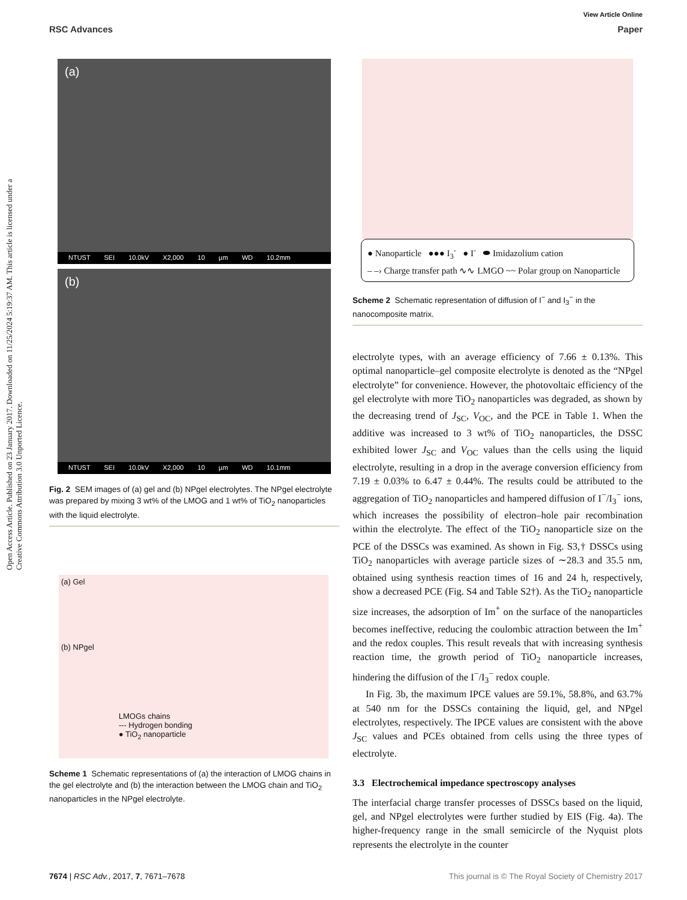View Article Online
RSC Advances Paper
Open Access Article. Published on 23 January 2017. Downloaded on 11/25/2024 5:19:37 AM. This article is licensed under a Creative Commons Attribution 3.0 Unported Licence.
(a)
NTUST SEI 10.0kV X2,000 10 µm WD 10.2mm
(b)
NTUST SEI 10.0kV X2,000 10 µm WD 10.1mm
Fig. 2 SEM images of (a) gel and (b) NPgel electrolytes. The NPgel electrolyte was prepared by mixing 3 wt% of the LMOG and 1 wt% of TiO<sub>2</sub> nanoparticles with the liquid electrolyte.
(a) Gel
(b) NPgel
LMOGs chains
--- Hydrogen bonding
● TiO<sub>2</sub> nanoparticle
Scheme 1 Schematic representations of (a) the interaction of LMOG chains in the gel electrolyte and (b) the interaction between the LMOG chain and TiO<sub>2</sub> nanoparticles in the NPgel electrolyte.
● Nanoparticle ●●● I<sub>3</sub><sup>-</sup> ● I<sup>-</sup> ⬬ Imidazolium cation
– –› Charge transfer path ∿∿ LMGO ~~ Polar group on Nanoparticle
Scheme 2 Schematic representation of diffusion of I<sup>−</sup> and I<sub>3</sub><sup>−</sup> in the nanocomposite matrix.
electrolyte types, with an average efficiency of 7.66 ± 0.13%. This optimal nanoparticle–gel composite electrolyte is denoted as the “NPgel electrolyte” for convenience. However, the photovoltaic efficiency of the gel electrolyte with more TiO<sub>2</sub> nanoparticles was degraded, as shown by the decreasing trend of J<sub>SC</sub>, V<sub>OC</sub>, and the PCE in Table 1. When the additive was increased to 3 wt% of TiO<sub>2</sub> nanoparticles, the DSSC exhibited lower J<sub>SC</sub> and V<sub>OC</sub> values than the cells using the liquid electrolyte, resulting in a drop in the average conversion efficiency from 7.19 ± 0.03% to 6.47 ± 0.44%. The results could be attributed to the aggregation of TiO<sub>2</sub> nanoparticles and hampered diffusion of I<sup>−</sup>/I<sub>3</sub><sup>−</sup> ions, which increases the possibility of electron–hole pair recombination within the electrolyte. The effect of the TiO<sub>2</sub> nanoparticle size on the PCE of the DSSCs was examined. As shown in Fig. S3,† DSSCs using TiO<sub>2</sub> nanoparticles with average particle sizes of ∼28.3 and 35.5 nm, obtained using synthesis reaction times of 16 and 24 h, respectively, show a decreased PCE (Fig. S4 and Table S2†). As the TiO<sub>2</sub> nanoparticle size increases, the adsorption of Im<sup>+</sup> on the surface of the nanoparticles becomes ineffective, reducing the coulombic attraction between the Im<sup>+</sup> and the redox couples. This result reveals that with increasing synthesis reaction time, the growth period of TiO<sub>2</sub> nanoparticle increases, hindering the diffusion of the I<sup>−</sup>/I<sub>3</sub><sup>−</sup> redox couple.
In Fig. 3b, the maximum IPCE values are 59.1%, 58.8%, and 63.7% at 540 nm for the DSSCs containing the liquid, gel, and NPgel electrolytes, respectively. The IPCE values are consistent with the above J<sub>SC</sub> values and PCEs obtained from cells using the three types of electrolyte.
3.3 Electrochemical impedance spectroscopy analyses
The interfacial charge transfer processes of DSSCs based on the liquid, gel, and NPgel electrolytes were further studied by EIS (Fig. 4a). The higher-frequency range in the small semicircle of the Nyquist plots represents the electrolyte in the counter
7674 | RSC Adv., 2017, 7, 7671–7678 This journal is © The Royal Society of Chemistry 2017